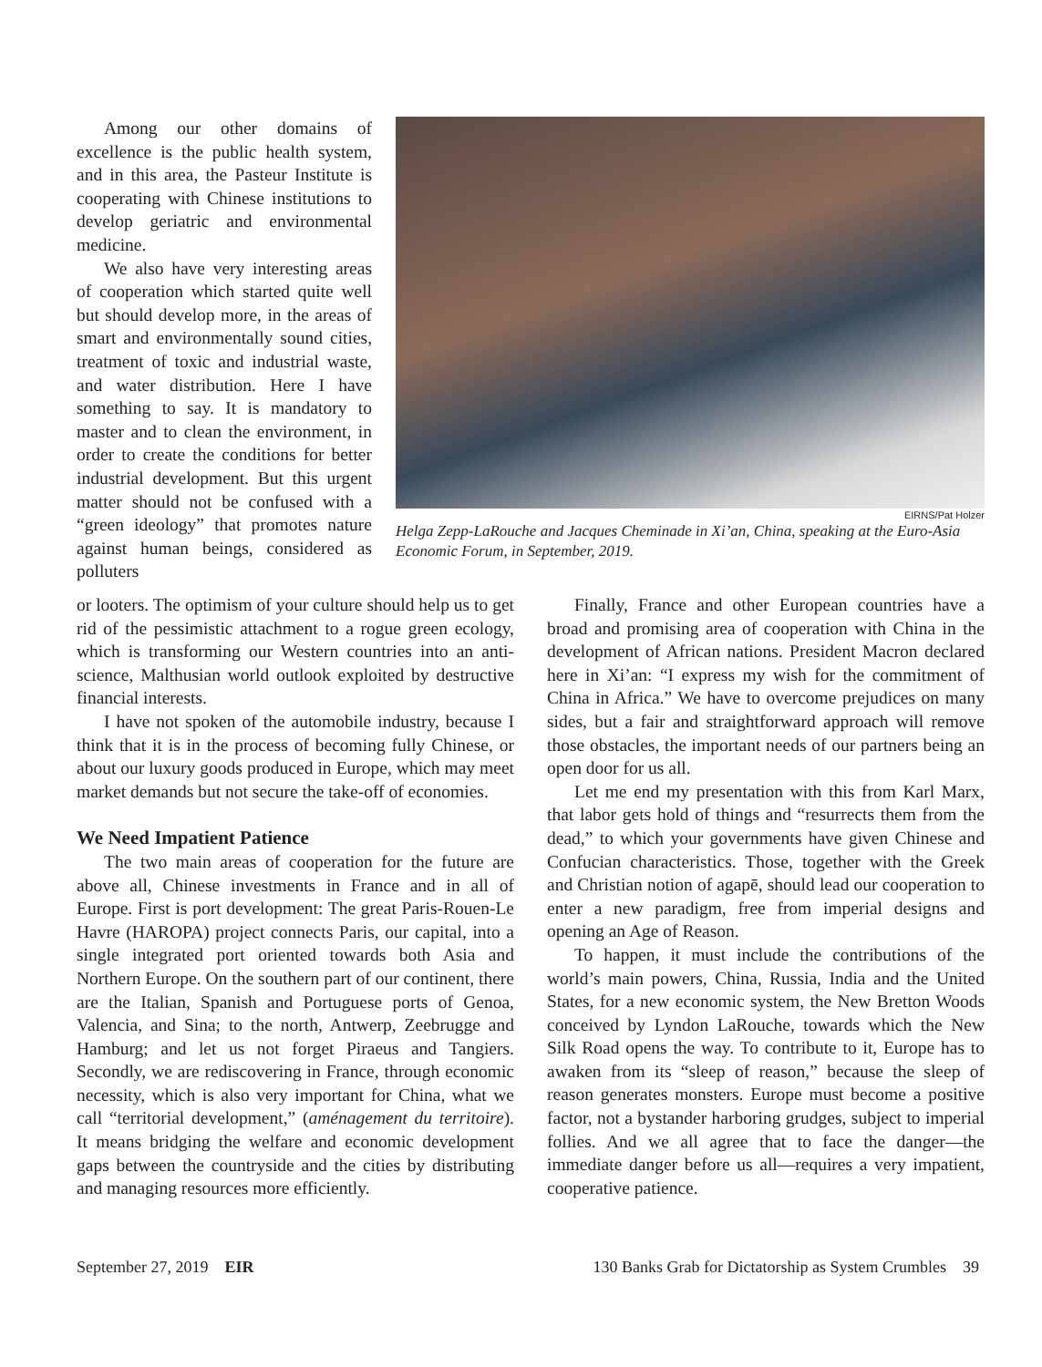Among our other domains of excellence is the public health system, and in this area, the Pasteur Institute is cooperating with Chinese institutions to develop geriatric and environmental medicine.
We also have very interesting areas of cooperation which started quite well but should develop more, in the areas of smart and environmentally sound cities, treatment of toxic and industrial waste, and water distribution. Here I have something to say. It is mandatory to master and to clean the environment, in order to create the conditions for better industrial development. But this urgent matter should not be confused with a “green ideology” that promotes nature against human beings, considered as polluters
EIRNS/Pat Holzer
Helga Zepp-LaRouche and Jacques Cheminade in Xi’an, China, speaking at the Euro-Asia Economic Forum, in September, 2019.
or looters. The optimism of your culture should help us to get rid of the pessimistic attachment to a rogue green ecology, which is transforming our Western countries into an anti-science, Malthusian world outlook exploited by destructive financial interests.
I have not spoken of the automobile industry, because I think that it is in the process of becoming fully Chinese, or about our luxury goods produced in Europe, which may meet market demands but not secure the take-off of economies.
We Need Impatient Patience
The two main areas of cooperation for the future are above all, Chinese investments in France and in all of Europe. First is port development: The great Paris-Rouen-Le Havre (HAROPA) project connects Paris, our capital, into a single integrated port oriented towards both Asia and Northern Europe. On the southern part of our continent, there are the Italian, Spanish and Portuguese ports of Genoa, Valencia, and Sina; to the north, Antwerp, Zeebrugge and Hamburg; and let us not forget Piraeus and Tangiers. Secondly, we are rediscovering in France, through economic necessity, which is also very important for China, what we call “territorial development,” (aménagement du territoire). It means bridging the welfare and economic development gaps between the countryside and the cities by distributing and managing resources more efficiently.
Finally, France and other European countries have a broad and promising area of cooperation with China in the development of African nations. President Macron declared here in Xi’an: “I express my wish for the commitment of China in Africa.” We have to overcome prejudices on many sides, but a fair and straightforward approach will remove those obstacles, the important needs of our partners being an open door for us all.
Let me end my presentation with this from Karl Marx, that labor gets hold of things and “resurrects them from the dead,” to which your governments have given Chinese and Confucian characteristics. Those, together with the Greek and Christian notion of agapē, should lead our cooperation to enter a new paradigm, free from imperial designs and opening an Age of Reason.
To happen, it must include the contributions of the world’s main powers, China, Russia, India and the United States, for a new economic system, the New Bretton Woods conceived by Lyndon LaRouche, towards which the New Silk Road opens the way. To contribute to it, Europe has to awaken from its “sleep of reason,” because the sleep of reason generates monsters. Europe must become a positive factor, not a bystander harboring grudges, subject to imperial follies. And we all agree that to face the danger—the immediate danger before us all—requires a very impatient, cooperative patience.
September 27, 2019 EIR 130 Banks Grab for Dictatorship as System Crumbles 39